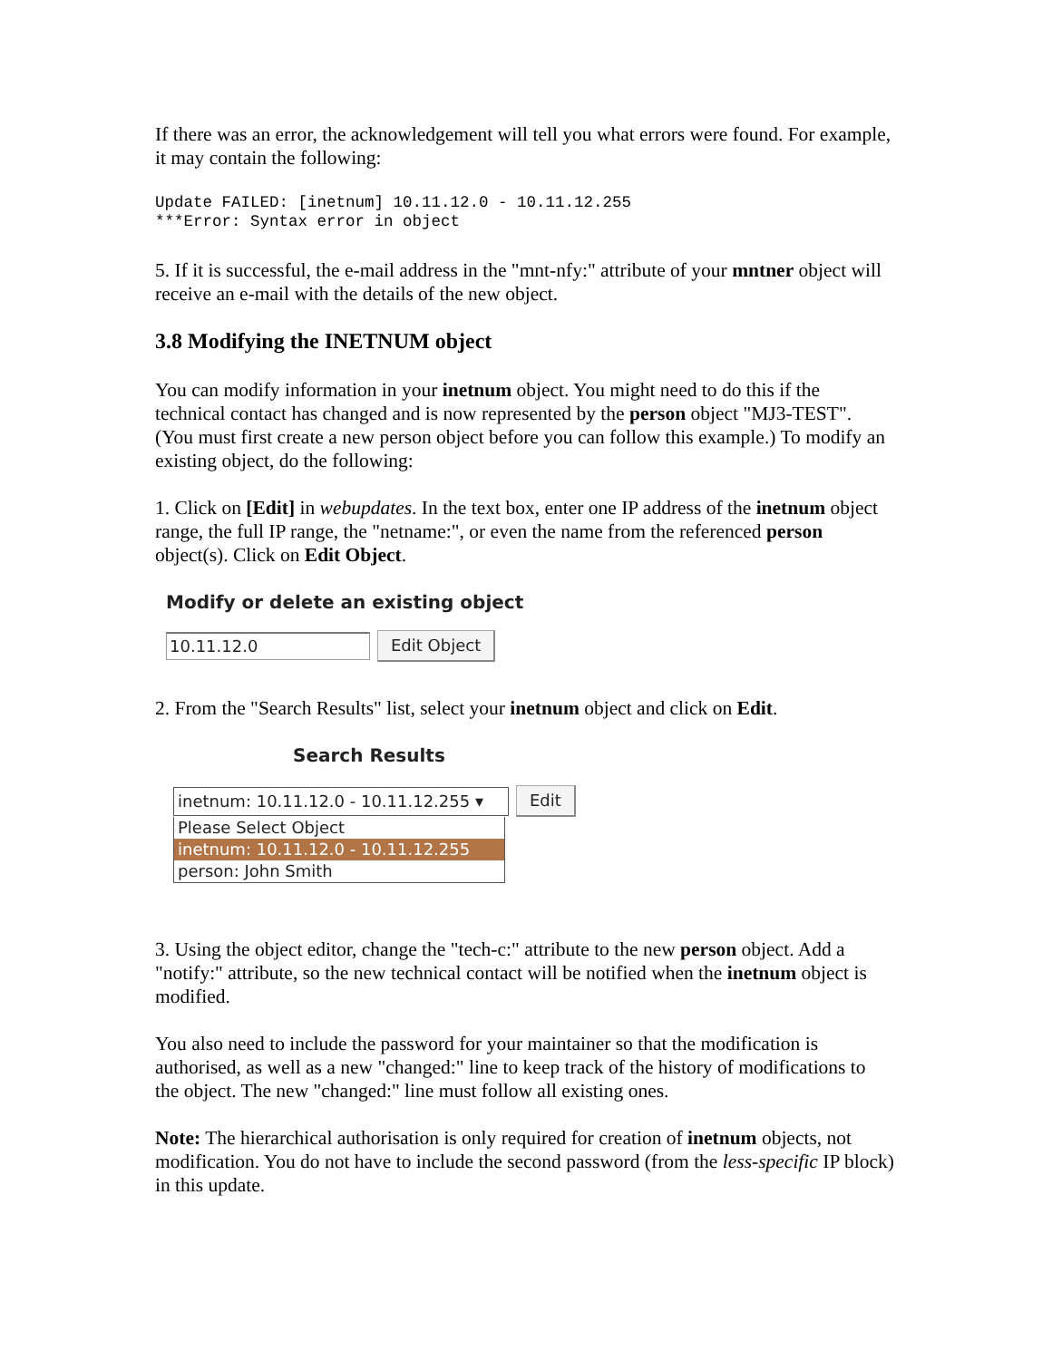If there was an error, the acknowledgement will tell you what errors were found. For example, it may contain the following:
Update FAILED: [inetnum] 10.11.12.0 - 10.11.12.255
***Error: Syntax error in object
5. If it is successful, the e-mail address in the "mnt-nfy:" attribute of your mntner object will receive an e-mail with the details of the new object.
3.8 Modifying the INETNUM object
You can modify information in your inetnum object. You might need to do this if the technical contact has changed and is now represented by the person object "MJ3-TEST". (You must first create a new person object before you can follow this example.) To modify an existing object, do the following:
1. Click on [Edit] in webupdates. In the text box, enter one IP address of the inetnum object range, the full IP range, the "netname:", or even the name from the referenced person object(s). Click on Edit Object.
Modify or delete an existing object
10.11.12.0
Edit Object
2. From the "Search Results" list, select your inetnum object and click on Edit.
Search Results
inetnum: 10.11.12.0 - 10.11.12.255 ▾
Edit
Please Select Object
inetnum: 10.11.12.0 - 10.11.12.255
person: John Smith
3. Using the object editor, change the "tech-c:" attribute to the new person object. Add a "notify:" attribute, so the new technical contact will be notified when the inetnum object is modified.
You also need to include the password for your maintainer so that the modification is authorised, as well as a new "changed:" line to keep track of the history of modifications to the object. The new "changed:" line must follow all existing ones.
Note: The hierarchical authorisation is only required for creation of inetnum objects, not modification. You do not have to include the second password (from the less-specific IP block) in this update.